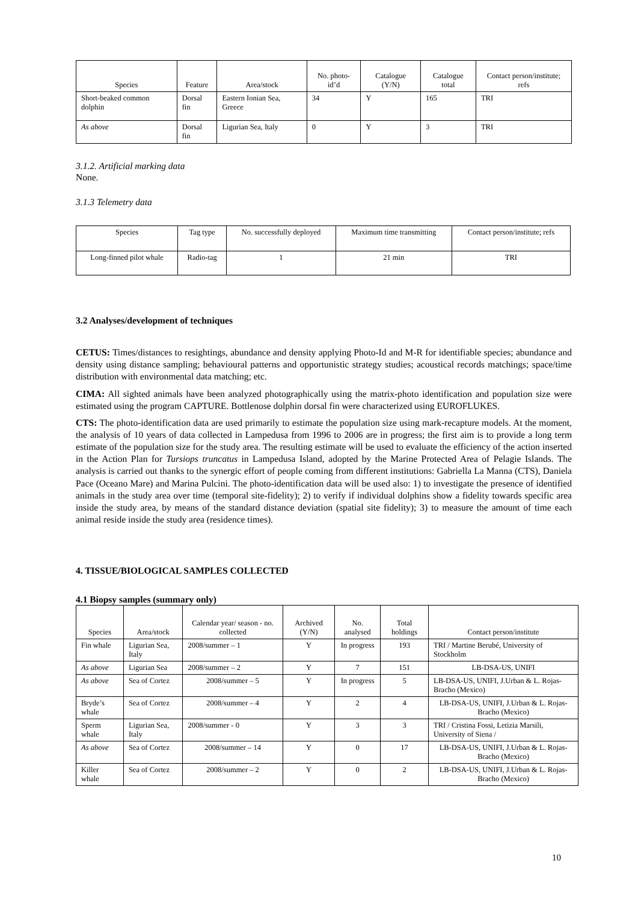| Species | Feature | Area/stock | No. photo-id’d | Catalogue (Y/N) | Catalogue total | Contact person/institute; refs |
| --- | --- | --- | --- | --- | --- | --- |
| Short-beaked common dolphin | Dorsal fin | Eastern Ionian Sea, Greece | 34 | Y | 165 | TRI |
| As above | Dorsal fin | Ligurian Sea, Italy | 0 | Y | 3 | TRI |
3.1.2. Artificial marking data
None.
3.1.3 Telemetry data
| Species | Tag type | No. successfully deployed | Maximum time transmitting | Contact person/institute; refs |
| Long-finned pilot whale | Radio-tag | 1 | 21 min | TRI |
3.2 Analyses/development of techniques
CETUS: Times/distances to resightings, abundance and density applying Photo-Id and M-R for identifiable species; abundance and density using distance sampling; behavioural patterns and opportunistic strategy studies; acoustical records matchings; space/time distribution with environmental data matching; etc.
CIMA: All sighted animals have been analyzed photographically using the matrix-photo identification and population size were estimated using the program CAPTURE. Bottlenose dolphin dorsal fin were characterized using EUROFLUKES.
CTS: The photo-identification data are used primarily to estimate the population size using mark-recapture models. At the moment, the analysis of 10 years of data collected in Lampedusa from 1996 to 2006 are in progress; the first aim is to provide a long term estimate of the population size for the study area. The resulting estimate will be used to evaluate the efficiency of the action inserted in the Action Plan for Tursiops truncatus in Lampedusa Island, adopted by the Marine Protected Area of Pelagie Islands. The analysis is carried out thanks to the synergic effort of people coming from different institutions: Gabriella La Manna (CTS), Daniela Pace (Oceano Mare) and Marina Pulcini. The photo-identification data will be used also: 1) to investigate the presence of identified animals in the study area over time (temporal site-fidelity); 2) to verify if individual dolphins show a fidelity towards specific area inside the study area, by means of the standard distance deviation (spatial site fidelity); 3) to measure the amount of time each animal reside inside the study area (residence times).
4. TISSUE/BIOLOGICAL SAMPLES COLLECTED
4.1 Biopsy samples (summary only)
| Species | Area/stock | Calendar year/ season - no. collected | Archived (Y/N) | No. analysed | Total holdings | Contact person/institute |
| --- | --- | --- | --- | --- | --- | --- |
| Fin whale | Ligurian Sea, Italy | 2008/summer – 1 | Y | In progress | 193 | TRI / Martine Berubé, University of Stockholm |
| As above | Ligurian Sea | 2008/summer – 2 | Y | 7 | 151 | LB-DSA-US, UNIFI |
| As above | Sea of Cortez | 2008/summer – 5 | Y | In progress | 5 | LB-DSA-US, UNIFI, J.Urban & L. Rojas-Bracho (Mexico) |
| Bryde’s whale | Sea of Cortez | 2008/summer – 4 | Y | 2 | 4 | LB-DSA-US, UNIFI, J.Urban & L. Rojas-Bracho (Mexico) |
| Sperm whale | Ligurian Sea, Italy | 2008/summer - 0 | Y | 3 | 3 | TRI / Cristina Fossi, Letizia Marsili, University of Siena / |
| As above | Sea of Cortez | 2008/summer – 14 | Y | 0 | 17 | LB-DSA-US, UNIFI, J.Urban & L. Rojas-Bracho (Mexico) |
| Killer whale | Sea of Cortez | 2008/summer – 2 | Y | 0 | 2 | LB-DSA-US, UNIFI, J.Urban & L. Rojas-Bracho (Mexico) |
10